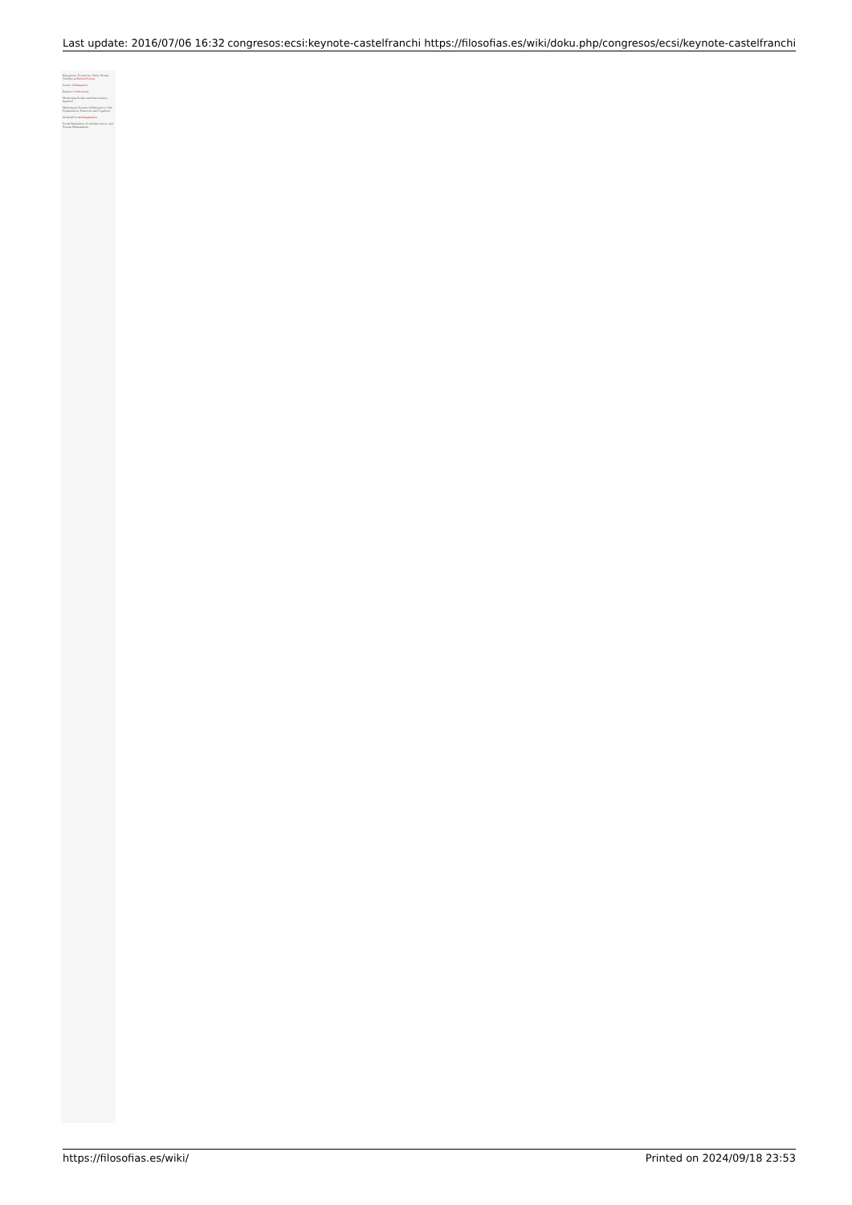Last update: 2016/07/06 16:32 congresos:ecsi:keynote-castelfranchi https://filosofias.es/wiki/doku.php/congresos/ecsi/keynote-castelfranchi
Delegation, Proactivity, Order, Norms, Visibility in Hybrid Society
Levels of Delegation
Degrees of Autonomy
Monitoring People (and Autonomous Agents)?
Multi-Agent Systems & Emergence, Self-Organization, Functions and Cognition
Artificial Social Imagination
Social Simulation, Social Innovation, and System Management
https://filosofias.es/wiki/ Printed on 2024/09/18 23:53